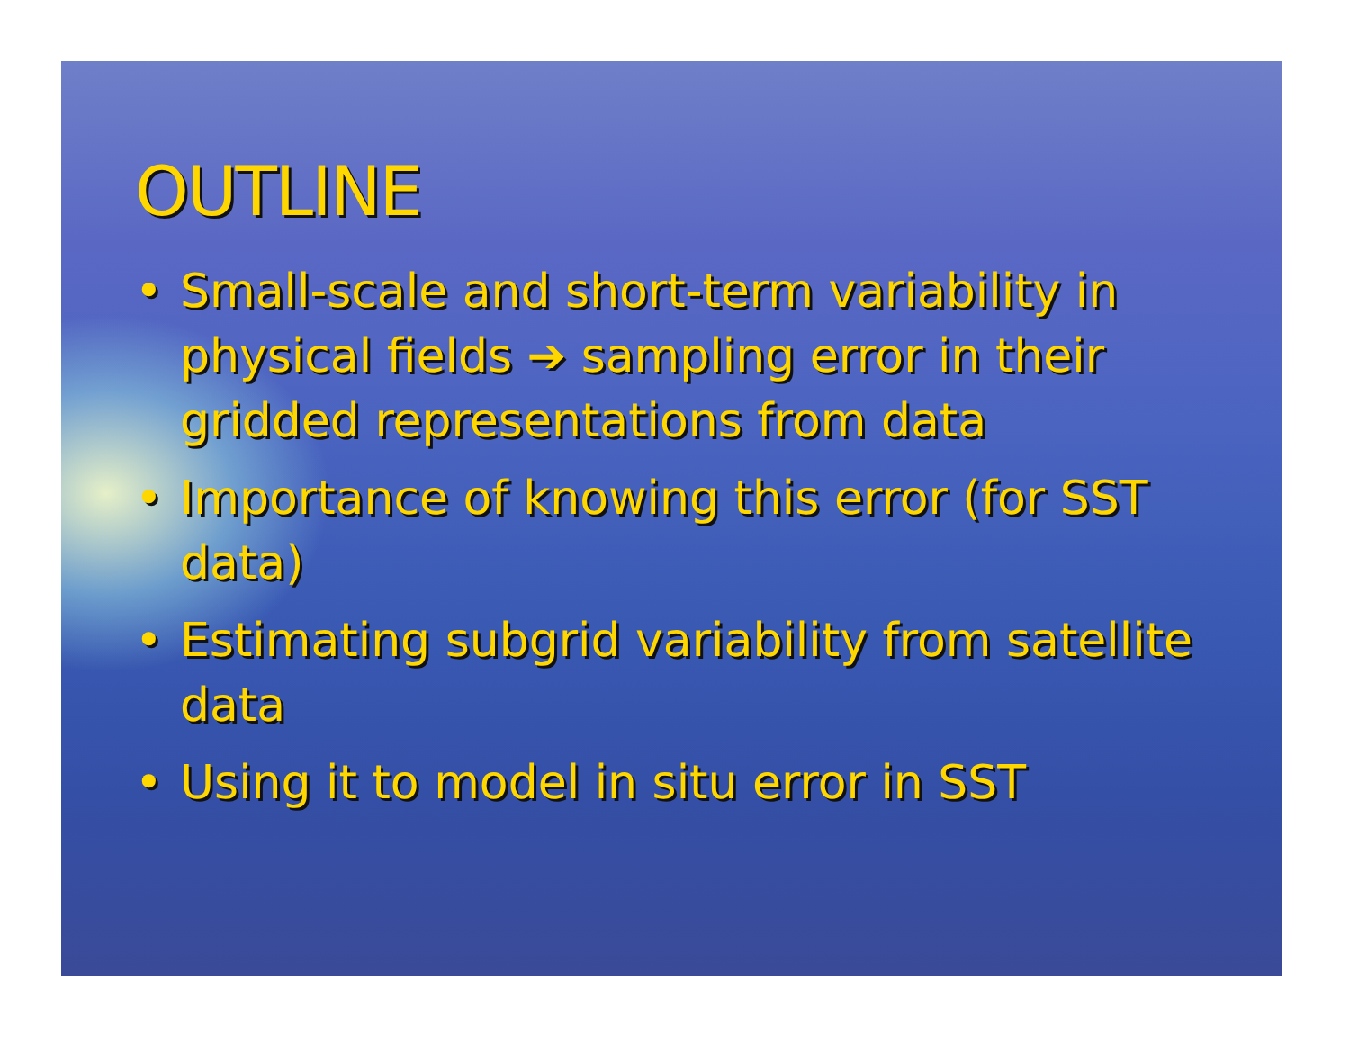OUTLINE
• Small-scale and short-term variability in physical fields ➔ sampling error in their gridded representations from data
• Importance of knowing this error (for SST data)
• Estimating subgrid variability from satellite data
• Using it to model in situ error in SST